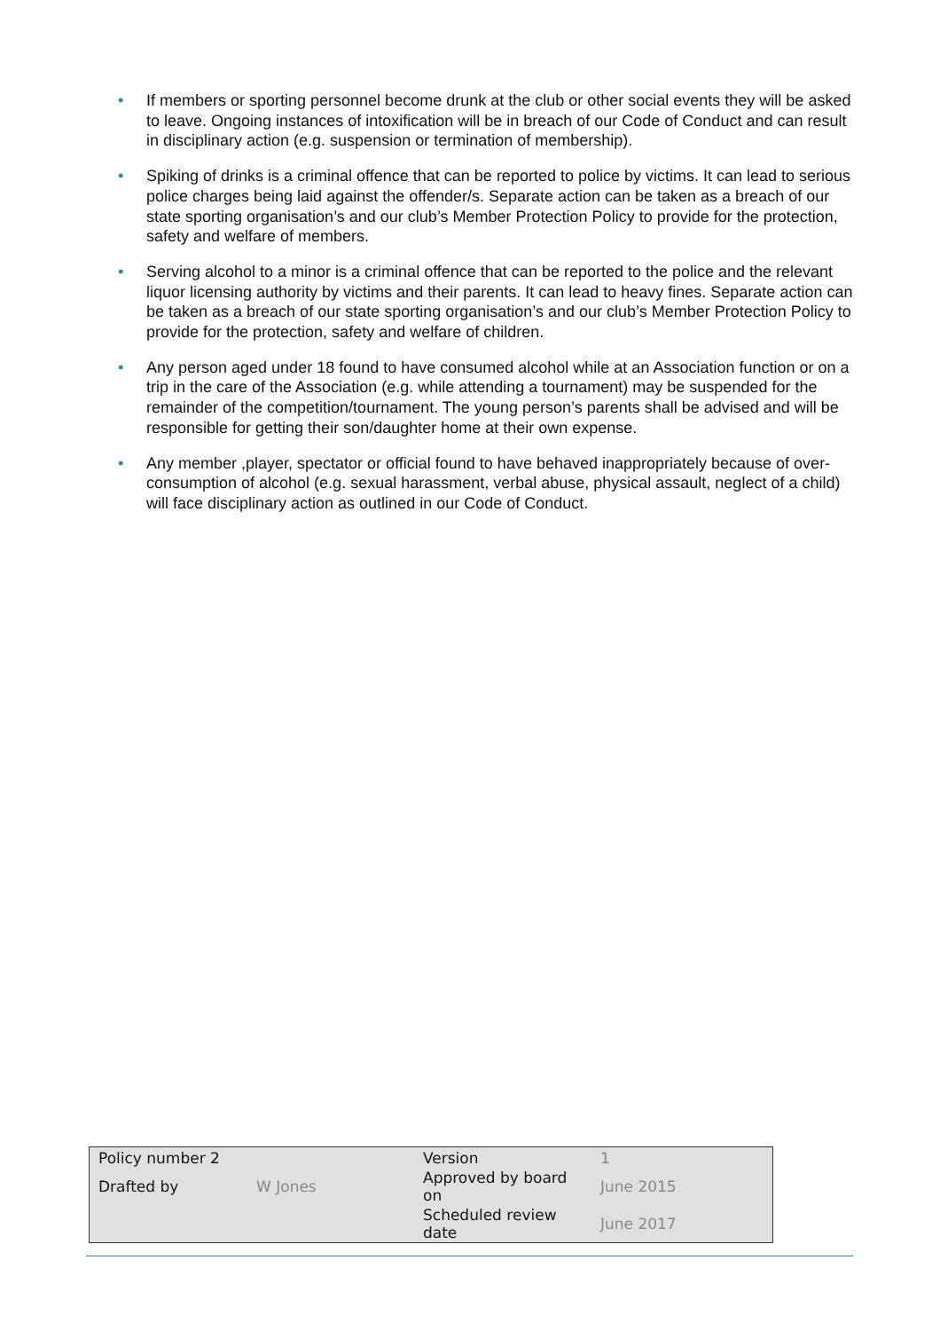• If members or sporting personnel become drunk at the club or other social events they will be asked to leave. Ongoing instances of intoxification will be in breach of our Code of Conduct and can result in disciplinary action (e.g. suspension or termination of membership).
• Spiking of drinks is a criminal offence that can be reported to police by victims. It can lead to serious police charges being laid against the offender/s. Separate action can be taken as a breach of our state sporting organisation’s and our club’s Member Protection Policy to provide for the protection, safety and welfare of members.
• Serving alcohol to a minor is a criminal offence that can be reported to the police and the relevant liquor licensing authority by victims and their parents. It can lead to heavy fines. Separate action can be taken as a breach of our state sporting organisation’s and our club’s Member Protection Policy to provide for the protection, safety and welfare of children.
• Any person aged under 18 found to have consumed alcohol while at an Association function or on a trip in the care of the Association (e.g. while attending a tournament) may be suspended for the remainder of the competition/tournament. The young person’s parents shall be advised and will be responsible for getting their son/daughter home at their own expense.
• Any member ,player, spectator or official found to have behaved inappropriately because of over-consumption of alcohol (e.g. sexual harassment, verbal abuse, physical assault, neglect of a child) will face disciplinary action as outlined in our Code of Conduct.
| Policy number 2 | | Version | 1 |
| Drafted by | W Jones | Approved by board on | June 2015 |
| | | Scheduled review date | June 2017 |